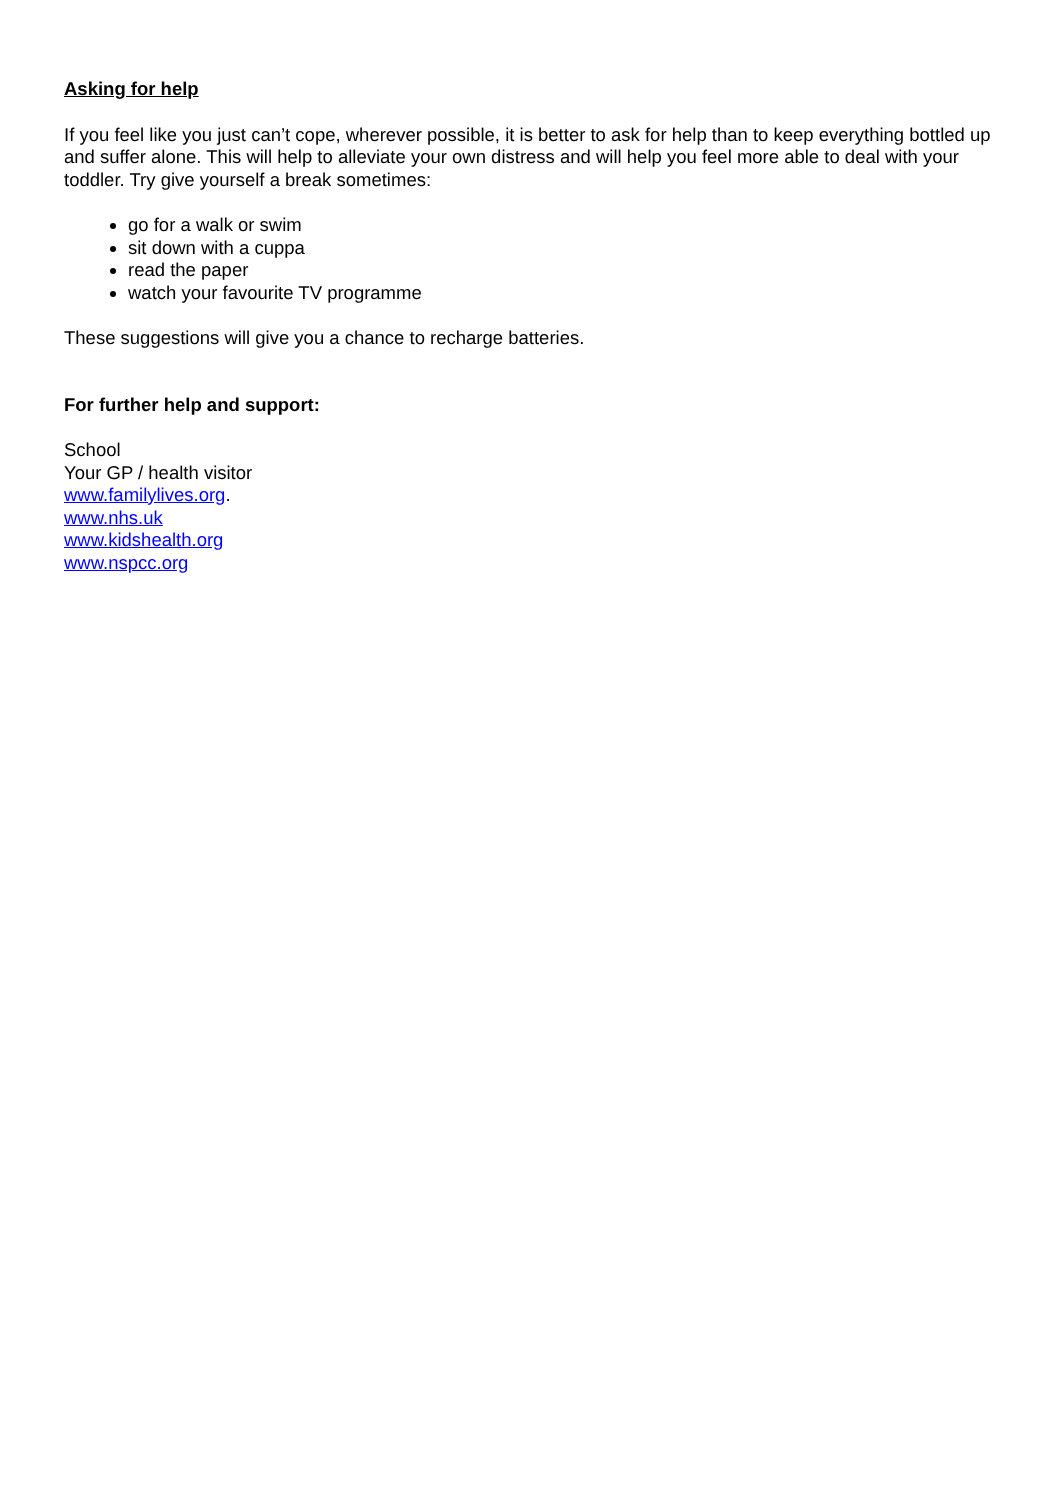Asking for help
If you feel like you just can’t cope, wherever possible, it is better to ask for help than to keep everything bottled up and suffer alone. This will help to alleviate your own distress and will help you feel more able to deal with your toddler. Try give yourself a break sometimes:
go for a walk or swim
sit down with a cuppa
read the paper
watch your favourite TV programme
These suggestions will give you a chance to recharge batteries.
For further help and support:
School
Your GP / health visitor
www.familylives.org.
www.nhs.uk
www.kidshealth.org
www.nspcc.org